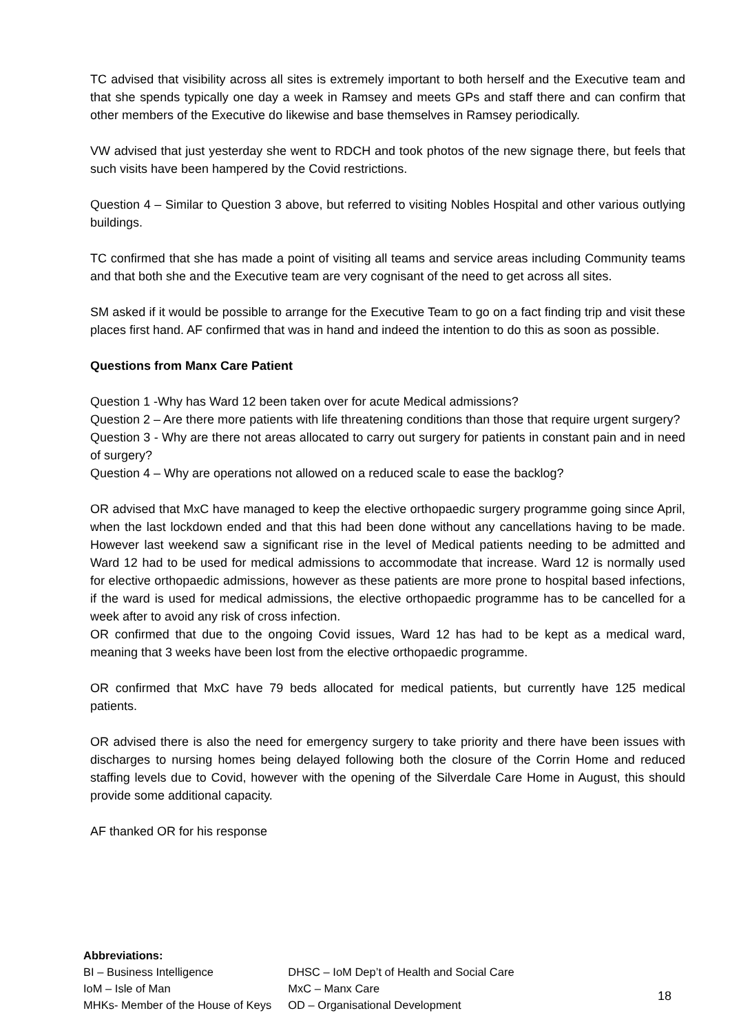TC advised that visibility across all sites is extremely important to both herself and the Executive team and that she spends typically one day a week in Ramsey and meets GPs and staff there and can confirm that other members of the Executive do likewise and base themselves in Ramsey periodically.
VW advised that just yesterday she went to RDCH and took photos of the new signage there, but feels that such visits have been hampered by the Covid restrictions.
Question 4 – Similar to Question 3 above, but referred to visiting Nobles Hospital and other various outlying buildings.
TC confirmed that she has made a point of visiting all teams and service areas including Community teams and that both she and the Executive team are very cognisant of the need to get across all sites.
SM asked if it would be possible to arrange for the Executive Team to go on a fact finding trip and visit these places first hand. AF confirmed that was in hand and indeed the intention to do this as soon as possible.
Questions from Manx Care Patient
Question 1 -Why has Ward 12 been taken over for acute Medical admissions?
Question 2 – Are there more patients with life threatening conditions than those that require urgent surgery?
Question 3 - Why are there not areas allocated to carry out surgery for patients in constant pain and in need of surgery?
Question 4 – Why are operations not allowed on a reduced scale to ease the backlog?
OR advised that MxC have managed to keep the elective orthopaedic surgery programme going since April, when the last lockdown ended and that this had been done without any cancellations having to be made. However last weekend saw a significant rise in the level of Medical patients needing to be admitted and Ward 12 had to be used for medical admissions to accommodate that increase. Ward 12 is normally used for elective orthopaedic admissions, however as these patients are more prone to hospital based infections, if the ward is used for medical admissions, the elective orthopaedic programme has to be cancelled for a week after to avoid any risk of cross infection.
OR confirmed that due to the ongoing Covid issues, Ward 12 has had to be kept as a medical ward, meaning that 3 weeks have been lost from the elective orthopaedic programme.
OR confirmed that MxC have 79 beds allocated for medical patients, but currently have 125 medical patients.
OR advised there is also the need for emergency surgery to take priority and there have been issues with discharges to nursing homes being delayed following both the closure of the Corrin Home and reduced staffing levels due to Covid, however with the opening of the Silverdale Care Home in August, this should provide some additional capacity.
AF thanked OR for his response
Abbreviations:
| BI – Business Intelligence | DHSC – IoM Dep’t of Health and Social Care |
| IoM – Isle of Man | MxC – Manx Care |
| MHKs- Member of the House of Keys | OD – Organisational Development |
18